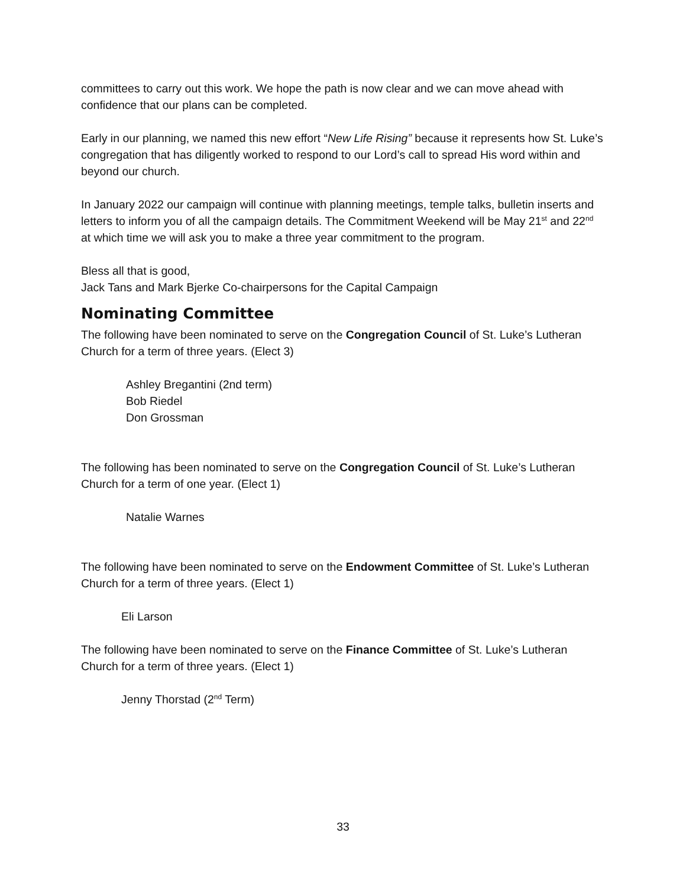committees to carry out this work. We hope the path is now clear and we can move ahead with confidence that our plans can be completed.
Early in our planning, we named this new effort “New Life Rising” because it represents how St. Luke’s congregation that has diligently worked to respond to our Lord’s call to spread His word within and beyond our church.
In January 2022 our campaign will continue with planning meetings, temple talks, bulletin inserts and letters to inform you of all the campaign details. The Commitment Weekend will be May 21<sup>st</sup> and 22<sup>nd</sup> at which time we will ask you to make a three year commitment to the program.
Bless all that is good,
Jack Tans and Mark Bjerke Co-chairpersons for the Capital Campaign
Nominating Committee
The following have been nominated to serve on the Congregation Council of St. Luke’s Lutheran Church for a term of three years. (Elect 3)
Ashley Bregantini (2nd term)
Bob Riedel
Don Grossman
The following has been nominated to serve on the Congregation Council of St. Luke’s Lutheran Church for a term of one year. (Elect 1)
Natalie Warnes
The following have been nominated to serve on the Endowment Committee of St. Luke’s Lutheran Church for a term of three years. (Elect 1)
Eli Larson
The following have been nominated to serve on the Finance Committee of St. Luke’s Lutheran Church for a term of three years. (Elect 1)
Jenny Thorstad (2<sup>nd</sup> Term)
33